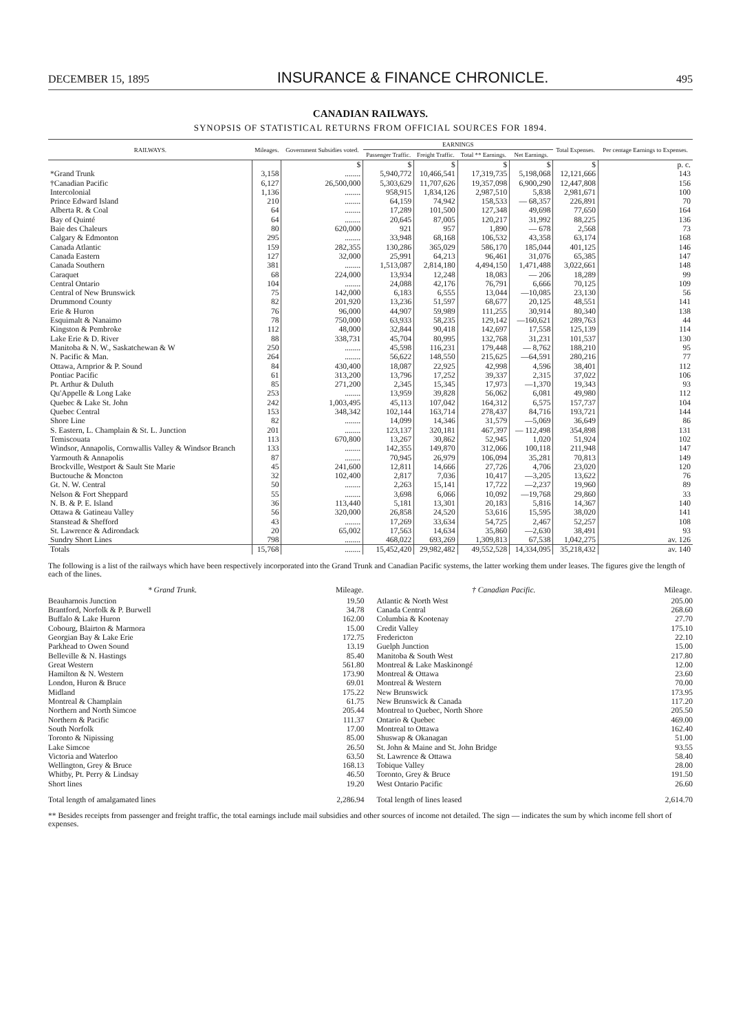DECEMBER 15, 1895 INSURANCE & FINANCE CHRONICLE. 495
CANADIAN RAILWAYS.
SYNOPSIS OF STATISTICAL RETURNS FROM OFFICIAL SOURCES FOR 1894.
| RAILWAYS. | Mileages. | Government Subsidies voted. | EARNINGS | | | | Total Expenses. | Per centage Earnings to Expenses. |
| --- | --- | --- | --- | --- | --- | --- | --- | --- |
| | | | Passenger Traffic. | Freight Traffic. | Total ** Earnings. | Net Earnings. | | |
| | | $ | $ | $ | $ | $ | $ | p. c. |
| *Grand Trunk | 3,158 | ........ | 5,940,772 | 10,466,541 | 17,319,735 | 5,198,068 | 12,121,666 | 143 |
| †Canadian Pacific | 6,127 | 26,500,000 | 5,303,629 | 11,707,626 | 19,357,098 | 6,900,290 | 12,447,808 | 156 |
| Intercolonial | 1,136 | ........ | 958,915 | 1,834,126 | 2,987,510 | 5,838 | 2,981,671 | 100 |
| Prince Edward Island | 210 | ........ | 64,159 | 74,942 | 158,533 | — 68,357 | 226,891 | 70 |
| Alberta R. & Coal | 64 | ........ | 17,289 | 101,500 | 127,348 | 49,698 | 77,650 | 164 |
| Bay of Quinté | 64 | ........ | 20,645 | 87,005 | 120,217 | 31,992 | 88,225 | 136 |
| Baie des Chaleurs | 80 | 620,000 | 921 | 957 | 1,890 | — 678 | 2,568 | 73 |
| Calgary & Edmonton | 295 | ........ | 33,948 | 68,168 | 106,532 | 43,358 | 63,174 | 168 |
| Canada Atlantic | 159 | 282,355 | 130,286 | 365,029 | 586,170 | 185,044 | 401,125 | 146 |
| Canada Eastern | 127 | 32,000 | 25,991 | 64,213 | 96,461 | 31,076 | 65,385 | 147 |
| Canada Southern | 381 | ........ | 1,513,087 | 2,814,180 | 4,494,150 | 1,471,488 | 3,022,661 | 148 |
| Caraquet | 68 | 224,000 | 13,934 | 12,248 | 18,083 | — 206 | 18,289 | 99 |
| Central Ontario | 104 | ........ | 24,088 | 42,176 | 76,791 | 6,666 | 70,125 | 109 |
| Central of New Brunswick | 75 | 142,000 | 6,183 | 6,555 | 13,044 | —10,085 | 23,130 | 56 |
| Drummond County | 82 | 201,920 | 13,236 | 51,597 | 68,677 | 20,125 | 48,551 | 141 |
| Erie & Huron | 76 | 96,000 | 44,907 | 59,989 | 111,255 | 30,914 | 80,340 | 138 |
| Esquimalt & Nanaimo | 78 | 750,000 | 63,933 | 58,235 | 129,142 | —160,621 | 289,763 | 44 |
| Kingston & Pembroke | 112 | 48,000 | 32,844 | 90,418 | 142,697 | 17,558 | 125,139 | 114 |
| Lake Erie & D. River | 88 | 338,731 | 45,704 | 80,995 | 132,768 | 31,231 | 101,537 | 130 |
| Manitoba & N. W., Saskatchewan & W | 250 | ........ | 45,598 | 116,231 | 179,448 | — 8,762 | 188,210 | 95 |
| N. Pacific & Man. | 264 | ........ | 56,622 | 148,550 | 215,625 | —64,591 | 280,216 | 77 |
| Ottawa, Arnprior & P. Sound | 84 | 430,400 | 18,087 | 22,925 | 42,998 | 4,596 | 38,401 | 112 |
| Pontiac Pacific | 61 | 313,200 | 13,796 | 17,252 | 39,337 | 2,315 | 37,022 | 106 |
| Pt. Arthur & Duluth | 85 | 271,200 | 2,345 | 15,345 | 17,973 | —1,370 | 19,343 | 93 |
| Qu'Appelle & Long Lake | 253 | ........ | 13,959 | 39,828 | 56,062 | 6,081 | 49,980 | 112 |
| Quebec & Lake St. John | 242 | 1,003,495 | 45,113 | 107,042 | 164,312 | 6,575 | 157,737 | 104 |
| Quebec Central | 153 | 348,342 | 102,144 | 163,714 | 278,437 | 84,716 | 193,721 | 144 |
| Shore Line | 82 | ........ | 14,099 | 14,346 | 31,579 | —5,069 | 36,649 | 86 |
| S. Eastern, L. Champlain & St. L. Junction | 201 | ........ | 123,137 | 320,181 | 467,397 | — 112,498 | 354,898 | 131 |
| Temiscouata | 113 | 670,800 | 13,267 | 30,862 | 52,945 | 1,020 | 51,924 | 102 |
| Windsor, Annapolis, Cornwallis Valley & Windsor Branch | 133 | ........ | 142,355 | 149,870 | 312,066 | 100,118 | 211,948 | 147 |
| Yarmouth & Annapolis | 87 | ........ | 70,945 | 26,979 | 106,094 | 35,281 | 70,813 | 149 |
| Brockville, Westport & Sault Ste Marie | 45 | 241,600 | 12,811 | 14,666 | 27,726 | 4,706 | 23,020 | 120 |
| Buctouche & Moncton | 32 | 102,400 | 2,817 | 7,036 | 10,417 | —3,205 | 13,622 | 76 |
| Gt. N. W. Central | 50 | ........ | 2,263 | 15,141 | 17,722 | —2,237 | 19,960 | 89 |
| Nelson & Fort Sheppard | 55 | ........ | 3,698 | 6,066 | 10,092 | —19,768 | 29,860 | 33 |
| N. B. & P. E. Island | 36 | 113,440 | 5,181 | 13,301 | 20,183 | 5,816 | 14,367 | 140 |
| Ottawa & Gatineau Valley | 56 | 320,000 | 26,858 | 24,520 | 53,616 | 15,595 | 38,020 | 141 |
| Stanstead & Shefford | 43 | ........ | 17,269 | 33,634 | 54,725 | 2,467 | 52,257 | 108 |
| St. Lawrence & Adirondack | 20 | 65,002 | 17,563 | 14,634 | 35,860 | —2,630 | 38,491 | 93 |
| Sundry Short Lines | 798 | ........ | 468,022 | 693,269 | 1,309,813 | 67,538 | 1,042,275 | av. 126 |
| Totals | 15,768 | ........ | 15,452,420 | 29,982,482 | 49,552,528 | 14,334,095 | 35,218,432 | av. 140 |
The following is a list of the railways which have been respectively incorporated into the Grand Trunk and Canadian Pacific systems, the latter working them under leases. The figures give the length of each of the lines.
| * Grand Trunk. | Mileage. |
| --- | --- |
| Beauharnois Junction | 19.50 |
| Brantford, Norfolk & P. Burwell | 34.78 |
| Buffalo & Lake Huron | 162.00 |
| Cobourg, Blairton & Marmora | 15.00 |
| Georgian Bay & Lake Erie | 172.75 |
| Parkhead to Owen Sound | 13.19 |
| Belleville & N. Hastings | 85.40 |
| Great Western | 561.80 |
| Hamilton & N. Western | 173.90 |
| London, Huron & Bruce | 69.01 |
| Midland | 175.22 |
| Montreal & Champlain | 61.75 |
| Northern and North Simcoe | 205.44 |
| Northern & Pacific | 111.37 |
| South Norfolk | 17.00 |
| Toronto & Nipissing | 85.00 |
| Lake Simcoe | 26.50 |
| Victoria and Waterloo | 63.50 |
| Wellington, Grey & Bruce | 168.13 |
| Whitby, Pt. Perry & Lindsay | 46.50 |
| Short lines | 19.20 |
| Total length of amalgamated lines | 2,286.94 |
| † Canadian Pacific. | Mileage. |
| --- | --- |
| Atlantic & North West | 205.00 |
| Canada Central | 268.60 |
| Columbia & Kootenay | 27.70 |
| Credit Valley | 175.10 |
| Fredericton | 22.10 |
| Guelph Junction | 15.00 |
| Manitoba & South West | 217.80 |
| Montreal & Lake Maskinongé | 12.00 |
| Montreal & Ottawa | 23.60 |
| Montreal & Western | 70.00 |
| New Brunswick | 173.95 |
| New Brunswick & Canada | 117.20 |
| Montreal to Quebec, North Shore | 205.50 |
| Ontario & Quebec | 469.00 |
| Montreal to Ottawa | 162.40 |
| Shuswap & Okanagan | 51.00 |
| St. John & Maine and St. John Bridge | 93.55 |
| St. Lawrence & Ottawa | 58.40 |
| Tobique Valley | 28.00 |
| Toronto, Grey & Bruce | 191.50 |
| West Ontario Pacific | 26.60 |
| Total length of lines leased | 2,614.70 |
** Besides receipts from passenger and freight traffic, the total earnings include mail subsidies and other sources of income not detailed. The sign — indicates the sum by which income fell short of expenses.